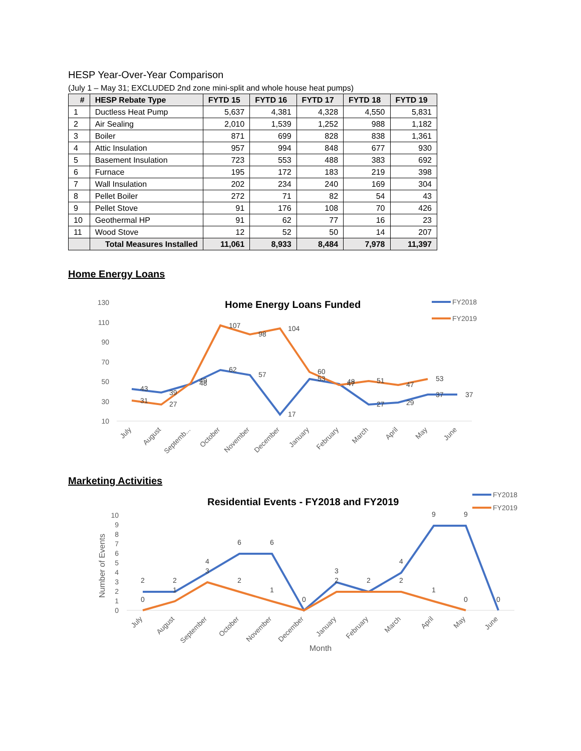HESP Year-Over-Year Comparison
(July 1 – May 31; EXCLUDED 2nd zone mini-split and whole house heat pumps)
| # | HESP Rebate Type | FYTD 15 | FYTD 16 | FYTD 17 | FYTD 18 | FYTD 19 |
| --- | --- | --- | --- | --- | --- | --- |
| 1 | Ductless Heat Pump | 5,637 | 4,381 | 4,328 | 4,550 | 5,831 |
| 2 | Air Sealing | 2,010 | 1,539 | 1,252 | 988 | 1,182 |
| 3 | Boiler | 871 | 699 | 828 | 838 | 1,361 |
| 4 | Attic Insulation | 957 | 994 | 848 | 677 | 930 |
| 5 | Basement Insulation | 723 | 553 | 488 | 383 | 692 |
| 6 | Furnace | 195 | 172 | 183 | 219 | 398 |
| 7 | Wall Insulation | 202 | 234 | 240 | 169 | 304 |
| 8 | Pellet Boiler | 272 | 71 | 82 | 54 | 43 |
| 9 | Pellet Stove | 91 | 176 | 108 | 70 | 426 |
| 10 | Geothermal HP | 91 | 62 | 77 | 16 | 23 |
| 11 | Wood Stove | 12 | 52 | 50 | 14 | 207 |
| | Total Measures Installed | 11,061 | 8,933 | 8,484 | 7,978 | 11,397 |
Home Energy Loans
Home Energy Loans Funded
130
110
90
70
50
30
10
43
39
48
62
57
17
53
47
27
29
37
37
31
27
49
107
98
104
60
48
51
47
53
July
August
Septemb...
October
November
December
January
February
March
April
May
June
FY2018
FY2019
Marketing Activities
Residential Events - FY2018 and FY2019
Number of Events
10
9
8
7
6
5
4
3
2
1
0
2
2
4
6
6
0
3
2
4
9
9
0
0
1
3
2
1
2
2
1
0
July
August
September
October
November
December
January
February
March
April
May
June
Month
FY2018
FY2019